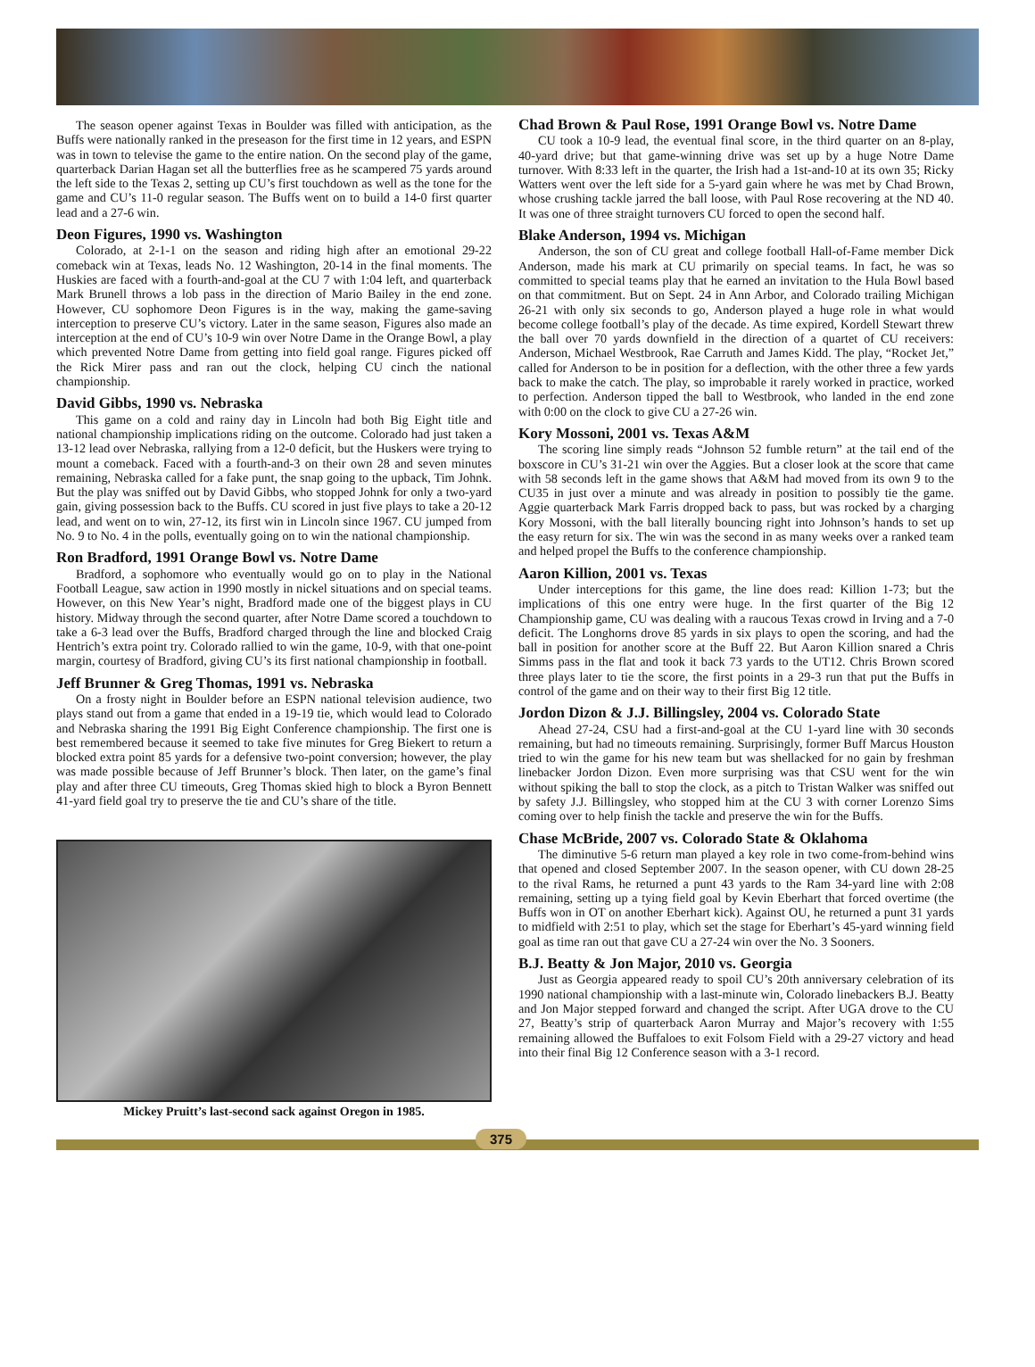The season opener against Texas in Boulder was filled with anticipation, as the Buffs were nationally ranked in the preseason for the first time in 12 years, and ESPN was in town to televise the game to the entire nation. On the second play of the game, quarterback Darian Hagan set all the butterflies free as he scampered 75 yards around the left side to the Texas 2, setting up CU’s first touchdown as well as the tone for the game and CU’s 11-0 regular season. The Buffs went on to build a 14-0 first quarter lead and a 27-6 win.
Deon Figures, 1990 vs. Washington
Colorado, at 2-1-1 on the season and riding high after an emotional 29-22 comeback win at Texas, leads No. 12 Washington, 20-14 in the final moments. The Huskies are faced with a fourth-and-goal at the CU 7 with 1:04 left, and quarterback Mark Brunell throws a lob pass in the direction of Mario Bailey in the end zone. However, CU sophomore Deon Figures is in the way, making the game-saving interception to preserve CU’s victory. Later in the same season, Figures also made an interception at the end of CU’s 10-9 win over Notre Dame in the Orange Bowl, a play which prevented Notre Dame from getting into field goal range. Figures picked off the Rick Mirer pass and ran out the clock, helping CU cinch the national championship.
David Gibbs, 1990 vs. Nebraska
This game on a cold and rainy day in Lincoln had both Big Eight title and national championship implications riding on the outcome. Colorado had just taken a 13-12 lead over Nebraska, rallying from a 12-0 deficit, but the Huskers were trying to mount a comeback. Faced with a fourth-and-3 on their own 28 and seven minutes remaining, Nebraska called for a fake punt, the snap going to the upback, Tim Johnk. But the play was sniffed out by David Gibbs, who stopped Johnk for only a two-yard gain, giving possession back to the Buffs. CU scored in just five plays to take a 20-12 lead, and went on to win, 27-12, its first win in Lincoln since 1967. CU jumped from No. 9 to No. 4 in the polls, eventually going on to win the national championship.
Ron Bradford, 1991 Orange Bowl vs. Notre Dame
Bradford, a sophomore who eventually would go on to play in the National Football League, saw action in 1990 mostly in nickel situations and on special teams. However, on this New Year’s night, Bradford made one of the biggest plays in CU history. Midway through the second quarter, after Notre Dame scored a touchdown to take a 6-3 lead over the Buffs, Bradford charged through the line and blocked Craig Hentrich’s extra point try. Colorado rallied to win the game, 10-9, with that one-point margin, courtesy of Bradford, giving CU’s its first national championship in football.
Jeff Brunner & Greg Thomas, 1991 vs. Nebraska
On a frosty night in Boulder before an ESPN national television audience, two plays stand out from a game that ended in a 19-19 tie, which would lead to Colorado and Nebraska sharing the 1991 Big Eight Conference championship. The first one is best remembered because it seemed to take five minutes for Greg Biekert to return a blocked extra point 85 yards for a defensive two-point conversion; however, the play was made possible because of Jeff Brunner’s block. Then later, on the game’s final play and after three CU timeouts, Greg Thomas skied high to block a Byron Bennett 41-yard field goal try to preserve the tie and CU’s share of the title.
Mickey Pruitt’s last-second sack against Oregon in 1985.
Chad Brown & Paul Rose, 1991 Orange Bowl vs. Notre Dame
CU took a 10-9 lead, the eventual final score, in the third quarter on an 8-play, 40-yard drive; but that game-winning drive was set up by a huge Notre Dame turnover. With 8:33 left in the quarter, the Irish had a 1st-and-10 at its own 35; Ricky Watters went over the left side for a 5-yard gain where he was met by Chad Brown, whose crushing tackle jarred the ball loose, with Paul Rose recovering at the ND 40. It was one of three straight turnovers CU forced to open the second half.
Blake Anderson, 1994 vs. Michigan
Anderson, the son of CU great and college football Hall-of-Fame member Dick Anderson, made his mark at CU primarily on special teams. In fact, he was so committed to special teams play that he earned an invitation to the Hula Bowl based on that commitment. But on Sept. 24 in Ann Arbor, and Colorado trailing Michigan 26-21 with only six seconds to go, Anderson played a huge role in what would become college football’s play of the decade. As time expired, Kordell Stewart threw the ball over 70 yards downfield in the direction of a quartet of CU receivers: Anderson, Michael Westbrook, Rae Carruth and James Kidd. The play, “Rocket Jet,” called for Anderson to be in position for a deflection, with the other three a few yards back to make the catch. The play, so improbable it rarely worked in practice, worked to perfection. Anderson tipped the ball to Westbrook, who landed in the end zone with 0:00 on the clock to give CU a 27-26 win.
Kory Mossoni, 2001 vs. Texas A&M
The scoring line simply reads “Johnson 52 fumble return” at the tail end of the boxscore in CU’s 31-21 win over the Aggies. But a closer look at the score that came with 58 seconds left in the game shows that A&M had moved from its own 9 to the CU35 in just over a minute and was already in position to possibly tie the game. Aggie quarterback Mark Farris dropped back to pass, but was rocked by a charging Kory Mossoni, with the ball literally bouncing right into Johnson’s hands to set up the easy return for six. The win was the second in as many weeks over a ranked team and helped propel the Buffs to the conference championship.
Aaron Killion, 2001 vs. Texas
Under interceptions for this game, the line does read: Killion 1-73; but the implications of this one entry were huge. In the first quarter of the Big 12 Championship game, CU was dealing with a raucous Texas crowd in Irving and a 7-0 deficit. The Longhorns drove 85 yards in six plays to open the scoring, and had the ball in position for another score at the Buff 22. But Aaron Killion snared a Chris Simms pass in the flat and took it back 73 yards to the UT12. Chris Brown scored three plays later to tie the score, the first points in a 29-3 run that put the Buffs in control of the game and on their way to their first Big 12 title.
Jordon Dizon & J.J. Billingsley, 2004 vs. Colorado State
Ahead 27-24, CSU had a first-and-goal at the CU 1-yard line with 30 seconds remaining, but had no timeouts remaining. Surprisingly, former Buff Marcus Houston tried to win the game for his new team but was shellacked for no gain by freshman linebacker Jordon Dizon. Even more surprising was that CSU went for the win without spiking the ball to stop the clock, as a pitch to Tristan Walker was sniffed out by safety J.J. Billingsley, who stopped him at the CU 3 with corner Lorenzo Sims coming over to help finish the tackle and preserve the win for the Buffs.
Chase McBride, 2007 vs. Colorado State & Oklahoma
The diminutive 5-6 return man played a key role in two come-from-behind wins that opened and closed September 2007. In the season opener, with CU down 28-25 to the rival Rams, he returned a punt 43 yards to the Ram 34-yard line with 2:08 remaining, setting up a tying field goal by Kevin Eberhart that forced overtime (the Buffs won in OT on another Eberhart kick). Against OU, he returned a punt 31 yards to midfield with 2:51 to play, which set the stage for Eberhart’s 45-yard winning field goal as time ran out that gave CU a 27-24 win over the No. 3 Sooners.
B.J. Beatty & Jon Major, 2010 vs. Georgia
Just as Georgia appeared ready to spoil CU’s 20th anniversary celebration of its 1990 national championship with a last-minute win, Colorado linebackers B.J. Beatty and Jon Major stepped forward and changed the script. After UGA drove to the CU 27, Beatty’s strip of quarterback Aaron Murray and Major’s recovery with 1:55 remaining allowed the Buffaloes to exit Folsom Field with a 29-27 victory and head into their final Big 12 Conference season with a 3-1 record.
375